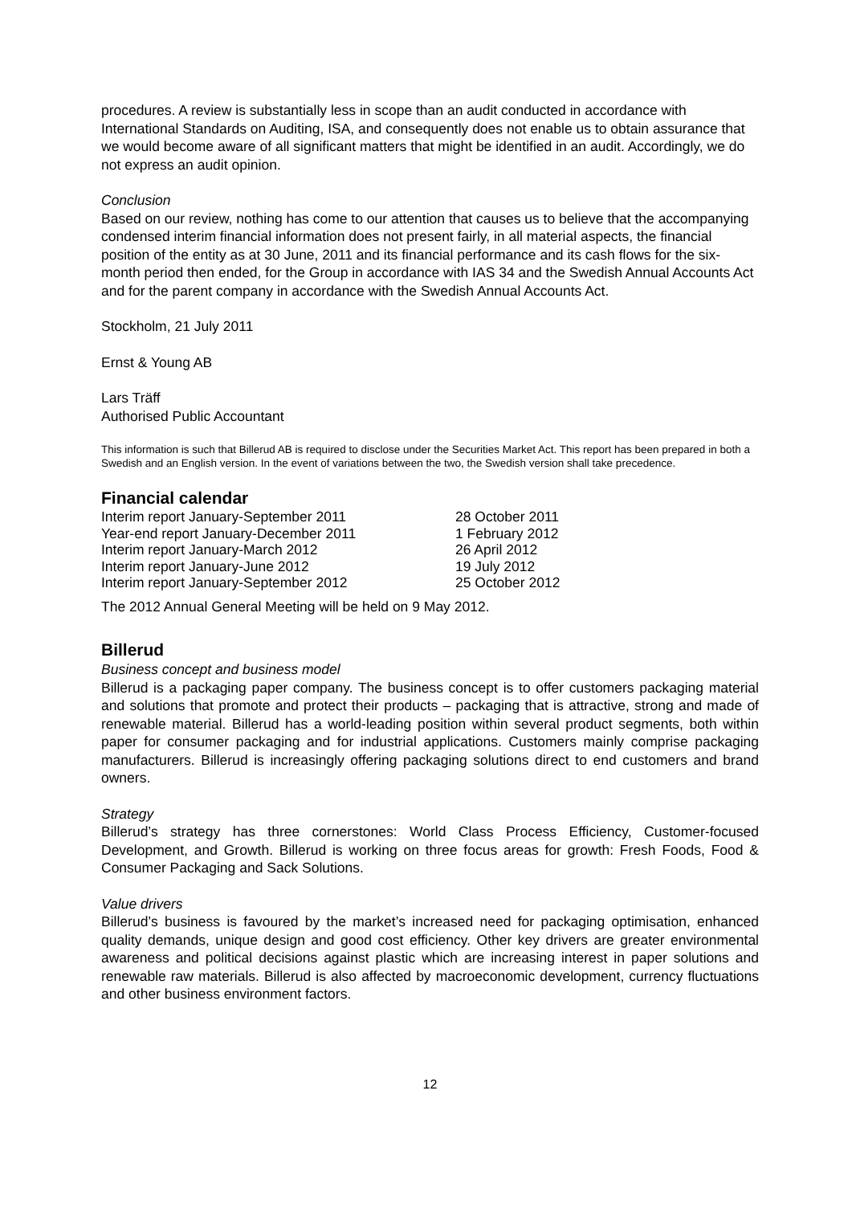procedures. A review is substantially less in scope than an audit conducted in accordance with International Standards on Auditing, ISA, and consequently does not enable us to obtain assurance that we would become aware of all significant matters that might be identified in an audit. Accordingly, we do not express an audit opinion.
Conclusion
Based on our review, nothing has come to our attention that causes us to believe that the accompanying condensed interim financial information does not present fairly, in all material aspects, the financial position of the entity as at 30 June, 2011 and its financial performance and its cash flows for the six-month period then ended, for the Group in accordance with IAS 34 and the Swedish Annual Accounts Act and for the parent company in accordance with the Swedish Annual Accounts Act.
Stockholm, 21 July 2011
Ernst & Young AB
Lars Träff
Authorised Public Accountant
This information is such that Billerud AB is required to disclose under the Securities Market Act. This report has been prepared in both a Swedish and an English version. In the event of variations between the two, the Swedish version shall take precedence.
Financial calendar
| Interim report January-September 2011 | 28 October 2011 |
| Year-end report January-December 2011 | 1 February 2012 |
| Interim report January-March 2012 | 26 April 2012 |
| Interim report January-June 2012 | 19 July 2012 |
| Interim report January-September 2012 | 25 October 2012 |
The 2012 Annual General Meeting will be held on 9 May 2012.
Billerud
Business concept and business model
Billerud is a packaging paper company. The business concept is to offer customers packaging material and solutions that promote and protect their products – packaging that is attractive, strong and made of renewable material. Billerud has a world-leading position within several product segments, both within paper for consumer packaging and for industrial applications. Customers mainly comprise packaging manufacturers. Billerud is increasingly offering packaging solutions direct to end customers and brand owners.
Strategy
Billerud’s strategy has three cornerstones: World Class Process Efficiency, Customer-focused Development, and Growth. Billerud is working on three focus areas for growth: Fresh Foods, Food & Consumer Packaging and Sack Solutions.
Value drivers
Billerud’s business is favoured by the market’s increased need for packaging optimisation, enhanced quality demands, unique design and good cost efficiency. Other key drivers are greater environmental awareness and political decisions against plastic which are increasing interest in paper solutions and renewable raw materials. Billerud is also affected by macroeconomic development, currency fluctuations and other business environment factors.
12